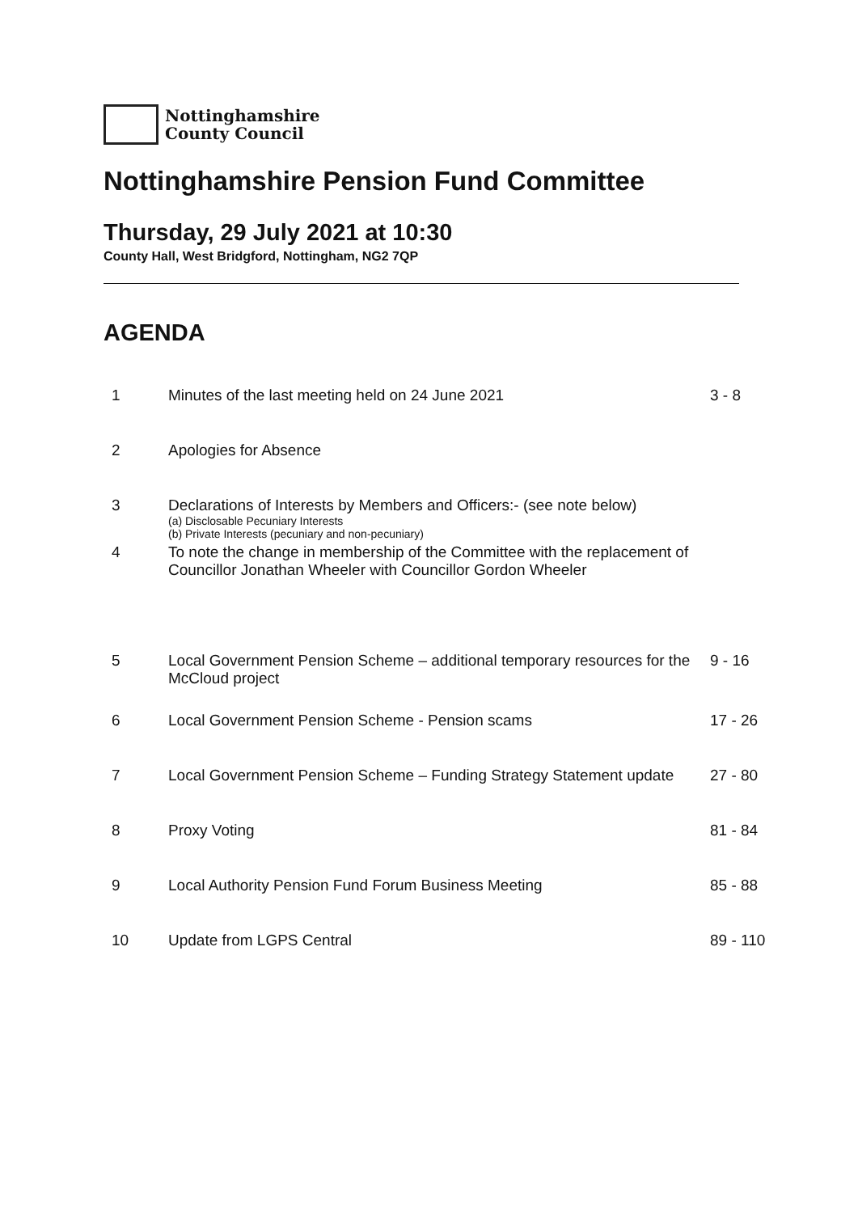Nottinghamshire
County Council
Nottinghamshire Pension Fund Committee
Thursday, 29 July 2021 at 10:30
County Hall, West Bridgford, Nottingham, NG2 7QP
AGENDA
| 1 | Minutes of the last meeting held on 24 June 2021 | 3 - 8 |
| 2 | Apologies for Absence | |
| 3 | Declarations of Interests by Members and Officers:- (see note below) (a) Disclosable Pecuniary Interests (b) Private Interests (pecuniary and non-pecuniary) | |
| 4 | To note the change in membership of the Committee with the replacement of Councillor Jonathan Wheeler with Councillor Gordon Wheeler | |
| 5 | Local Government Pension Scheme – additional temporary resources for the McCloud project | 9 - 16 |
| 6 | Local Government Pension Scheme - Pension scams | 17 - 26 |
| 7 | Local Government Pension Scheme – Funding Strategy Statement update | 27 - 80 |
| 8 | Proxy Voting | 81 - 84 |
| 9 | Local Authority Pension Fund Forum Business Meeting | 85 - 88 |
| 10 | Update from LGPS Central | 89 - 110 |